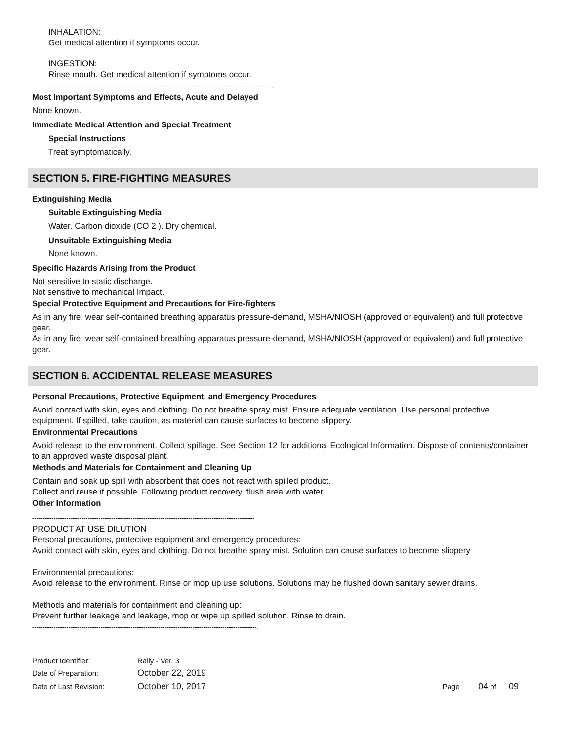INHALATION:
Get medical attention if symptoms occur.
INGESTION:
Rinse mouth. Get medical attention if symptoms occur.
---------------------------------------------------------------------------------------------------------.
Most Important Symptoms and Effects, Acute and Delayed
None known.
Immediate Medical Attention and Special Treatment
Special Instructions
Treat symptomatically.
SECTION 5. FIRE-FIGHTING MEASURES
Extinguishing Media
Suitable Extinguishing Media
Water. Carbon dioxide (CO 2 ). Dry chemical.
Unsuitable Extinguishing Media
None known.
Specific Hazards Arising from the Product
Not sensitive to static discharge.
Not sensitive to mechanical Impact.
Special Protective Equipment and Precautions for Fire-fighters
As in any fire, wear self-contained breathing apparatus pressure-demand, MSHA/NIOSH (approved or equivalent) and full protective gear.
As in any fire, wear self-contained breathing apparatus pressure-demand, MSHA/NIOSH (approved or equivalent) and full protective gear.
SECTION 6. ACCIDENTAL RELEASE MEASURES
Personal Precautions, Protective Equipment, and Emergency Procedures
Avoid contact with skin, eyes and clothing. Do not breathe spray mist. Ensure adequate ventilation. Use personal protective equipment. If spilled, take caution, as material can cause surfaces to become slippery.
Environmental Precautions
Avoid release to the environment. Collect spillage. See Section 12 for additional Ecological Information. Dispose of contents/container to an approved waste disposal plant.
Methods and Materials for Containment and Cleaning Up
Contain and soak up spill with absorbent that does not react with spilled product.
Collect and reuse if possible. Following product recovery, flush area with water.
Other Information
--------------------------------------------------------------------------------------------------------
PRODUCT AT USE DILUTION
Personal precautions, protective equipment and emergency procedures:
Avoid contact with skin, eyes and clothing. Do not breathe spray mist. Solution can cause surfaces to become slippery
Environmental precautions:
Avoid release to the environment. Rinse or mop up use solutions. Solutions may be flushed down sanitary sewer drains.
Methods and materials for containment and cleaning up:
Prevent further leakage and leakage, mop or wipe up spilled solution. Rinse to drain.
---------------------------------------------------------------------------------------------------------.
| Product Identifier: | Rally - Ver. 3 | |
| Date of Preparation: | October 22, 2019 | |
| Date of Last Revision: | October 10, 2017 | Page 04 of 09 |